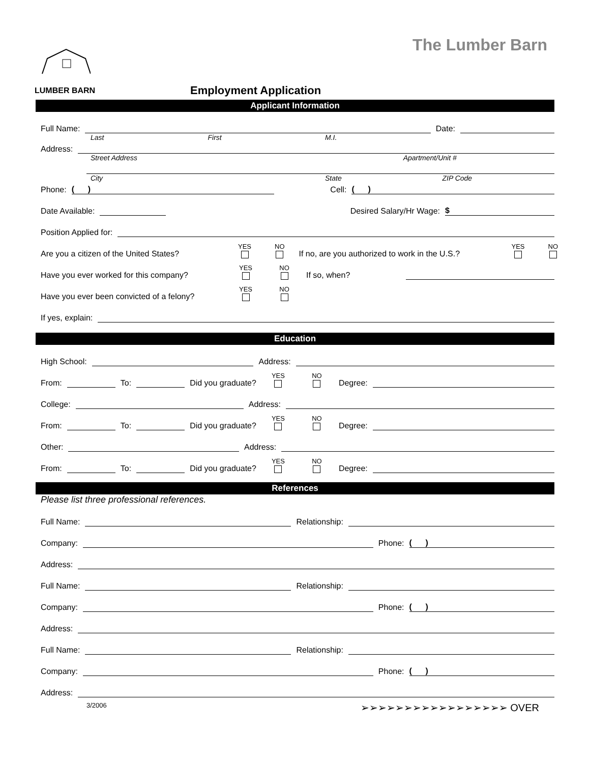The Lumber Barn LUMBER BARN
Employment Application
Applicant Information
Full Name: Date:
Last First M.I.
Address:
Street Address Apartment/Unit #
City State ZIP Code
Phone: ( ) Cell: ( )
Date Available: Desired Salary/Hr Wage: $
Position Applied for:
Are you a citizen of the United States? YES NO If no, are you authorized to work in the U.S.? YES NO
Have you ever worked for this company? YES NO If so, when?
Have you ever been convicted of a felony? YES NO
If yes, explain:
Education
High School: Address:
From: To: Did you graduate? YES NO Degree:
College: Address:
From: To: Did you graduate? YES NO Degree:
Other: Address:
From: To: Did you graduate? YES NO Degree:
References
Please list three professional references.
Full Name: Relationship:
Company: Phone: ( )
Address:
Full Name: Relationship:
Company: Phone: ( )
Address:
Full Name: Relationship:
Company: Phone: ( )
Address:
3/2006 ➢➢➢➢➢➢➢➢➢➢➢➢➢➢➢➢➢ OVER